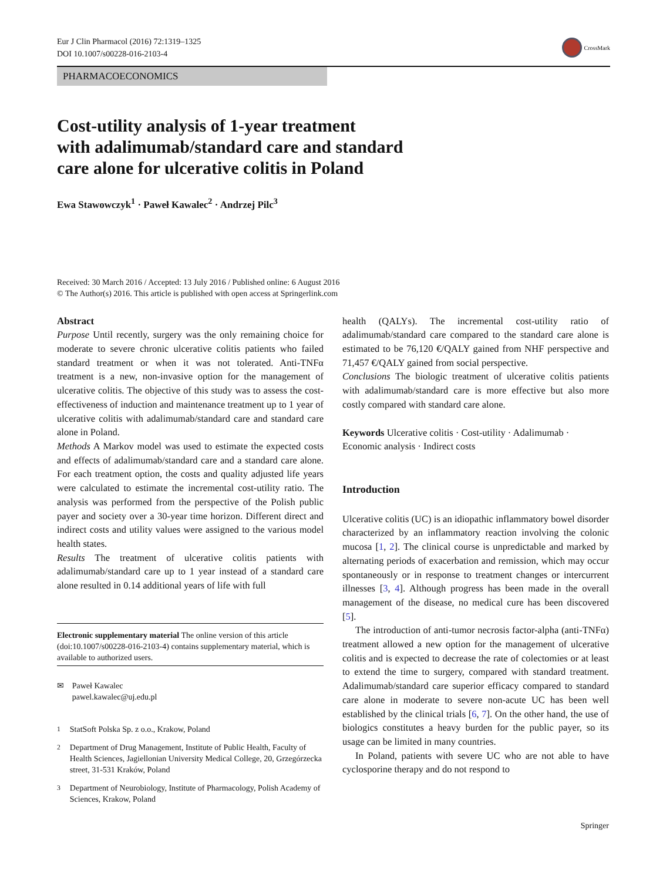Eur J Clin Pharmacol (2016) 72:1319–1325
DOI 10.1007/s00228-016-2103-4
CrossMark
PHARMACOECONOMICS
Cost-utility analysis of 1-year treatment
with adalimumab/standard care and standard
care alone for ulcerative colitis in Poland
Ewa Stawowczyk<sup>1</sup> · Paweł Kawalec<sup>2</sup> · Andrzej Pilc<sup>3</sup>
Received: 30 March 2016 / Accepted: 13 July 2016 / Published online: 6 August 2016
© The Author(s) 2016. This article is published with open access at Springerlink.com
Abstract
Purpose Until recently, surgery was the only remaining choice for moderate to severe chronic ulcerative colitis patients who failed standard treatment or when it was not tolerated. Anti-TNFα treatment is a new, non-invasive option for the management of ulcerative colitis. The objective of this study was to assess the cost-effectiveness of induction and maintenance treatment up to 1 year of ulcerative colitis with adalimumab/standard care and standard care alone in Poland.
Methods A Markov model was used to estimate the expected costs and effects of adalimumab/standard care and a standard care alone. For each treatment option, the costs and quality adjusted life years were calculated to estimate the incremental cost-utility ratio. The analysis was performed from the perspective of the Polish public payer and society over a 30-year time horizon. Different direct and indirect costs and utility values were assigned to the various model health states.
Results The treatment of ulcerative colitis patients with adalimumab/standard care up to 1 year instead of a standard care alone resulted in 0.14 additional years of life with full
Electronic supplementary material The online version of this article (doi:10.1007/s00228-016-2103-4) contains supplementary material, which is available to authorized users.
✉ Paweł Kawalec
pawel.kawalec@uj.edu.pl
<sup>1</sup> StatSoft Polska Sp. z o.o., Krakow, Poland
<sup>2</sup> Department of Drug Management, Institute of Public Health, Faculty of Health Sciences, Jagiellonian University Medical College, 20, Grzegórzecka street, 31-531 Kraków, Poland
<sup>3</sup> Department of Neurobiology, Institute of Pharmacology, Polish Academy of Sciences, Krakow, Poland
health (QALYs). The incremental cost-utility ratio of adalimumab/standard care compared to the standard care alone is estimated to be 76,120 €/QALY gained from NHF perspective and 71,457 €/QALY gained from social perspective.
Conclusions The biologic treatment of ulcerative colitis patients with adalimumab/standard care is more effective but also more costly compared with standard care alone.
Keywords Ulcerative colitis · Cost-utility · Adalimumab · Economic analysis · Indirect costs
Introduction
Ulcerative colitis (UC) is an idiopathic inflammatory bowel disorder characterized by an inflammatory reaction involving the colonic mucosa [1, 2]. The clinical course is unpredictable and marked by alternating periods of exacerbation and remission, which may occur spontaneously or in response to treatment changes or intercurrent illnesses [3, 4]. Although progress has been made in the overall management of the disease, no medical cure has been discovered [5].
The introduction of anti-tumor necrosis factor-alpha (anti-TNFα) treatment allowed a new option for the management of ulcerative colitis and is expected to decrease the rate of colectomies or at least to extend the time to surgery, compared with standard treatment. Adalimumab/standard care superior efficacy compared to standard care alone in moderate to severe non-acute UC has been well established by the clinical trials [6, 7]. On the other hand, the use of biologics constitutes a heavy burden for the public payer, so its usage can be limited in many countries.
In Poland, patients with severe UC who are not able to have cyclosporine therapy and do not respond to
Springer